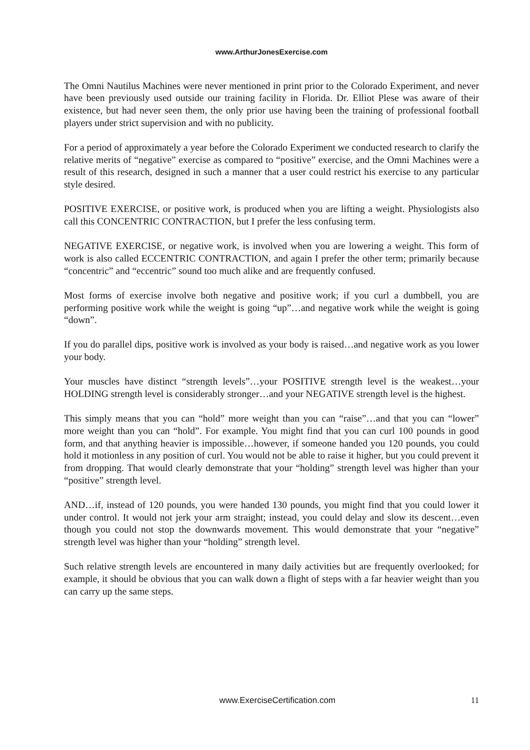www.ArthurJonesExercise.com
The Omni Nautilus Machines were never mentioned in print prior to the Colorado Experiment, and never have been previously used outside our training facility in Florida. Dr. Elliot Plese was aware of their existence, but had never seen them, the only prior use having been the training of professional football players under strict supervision and with no publicity.
For a period of approximately a year before the Colorado Experiment we conducted research to clarify the relative merits of “negative” exercise as compared to “positive” exercise, and the Omni Machines were a result of this research, designed in such a manner that a user could restrict his exercise to any particular style desired.
POSITIVE EXERCISE, or positive work, is produced when you are lifting a weight. Physiologists also call this CONCENTRIC CONTRACTION, but I prefer the less confusing term.
NEGATIVE EXERCISE, or negative work, is involved when you are lowering a weight. This form of work is also called ECCENTRIC CONTRACTION, and again I prefer the other term; primarily because “concentric” and “eccentric” sound too much alike and are frequently confused.
Most forms of exercise involve both negative and positive work; if you curl a dumbbell, you are performing positive work while the weight is going “up”…and negative work while the weight is going “down”.
If you do parallel dips, positive work is involved as your body is raised…and negative work as you lower your body.
Your muscles have distinct “strength levels”…your POSITIVE strength level is the weakest…your HOLDING strength level is considerably stronger…and your NEGATIVE strength level is the highest.
This simply means that you can “hold” more weight than you can “raise”…and that you can “lower” more weight than you can “hold”. For example. You might find that you can curl 100 pounds in good form, and that anything heavier is impossible…however, if someone handed you 120 pounds, you could hold it motionless in any position of curl. You would not be able to raise it higher, but you could prevent it from dropping. That would clearly demonstrate that your “holding” strength level was higher than your “positive” strength level.
AND…if, instead of 120 pounds, you were handed 130 pounds, you might find that you could lower it under control. It would not jerk your arm straight; instead, you could delay and slow its descent…even though you could not stop the downwards movement. This would demonstrate that your “negative” strength level was higher than your “holding” strength level.
Such relative strength levels are encountered in many daily activities but are frequently overlooked; for example, it should be obvious that you can walk down a flight of steps with a far heavier weight than you can carry up the same steps.
www.ExerciseCertification.com 11